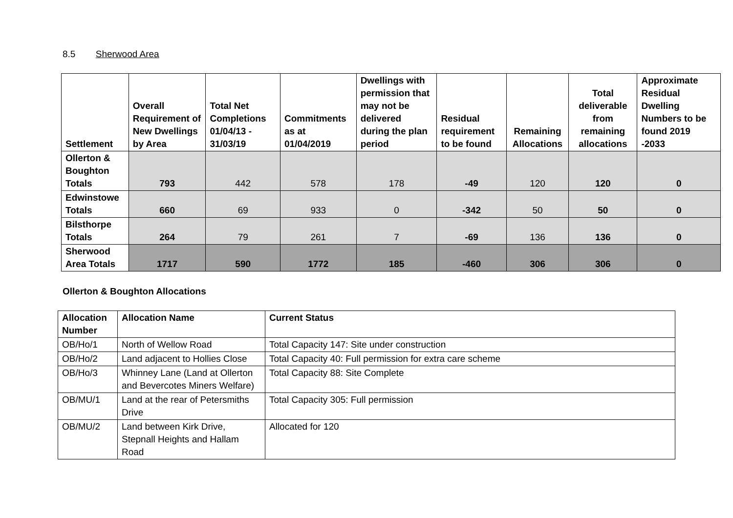8.5 Sherwood Area
| Settlement | Overall Requirement of New Dwellings by Area | Total Net Completions 01/04/13 - 31/03/19 | Commitments as at 01/04/2019 | Dwellings with permission that may not be delivered during the plan period | Residual requirement to be found | Remaining Allocations | Total deliverable from remaining allocations | Approximate Residual Dwelling Numbers to be found 2019 -2033 |
| --- | --- | --- | --- | --- | --- | --- | --- | --- |
| Ollerton & Boughton Totals | 793 | 442 | 578 | 178 | -49 | 120 | 120 | 0 |
| Edwinstowe Totals | 660 | 69 | 933 | 0 | -342 | 50 | 50 | 0 |
| Bilsthorpe Totals | 264 | 79 | 261 | 7 | -69 | 136 | 136 | 0 |
| Sherwood Area Totals | 1717 | 590 | 1772 | 185 | -460 | 306 | 306 | 0 |
Ollerton & Boughton Allocations
| Allocation Number | Allocation Name | Current Status |
| --- | --- | --- |
| OB/Ho/1 | North of Wellow Road | Total Capacity 147: Site under construction |
| OB/Ho/2 | Land adjacent to Hollies Close | Total Capacity 40: Full permission for extra care scheme |
| OB/Ho/3 | Whinney Lane (Land at Ollerton and Bevercotes Miners Welfare) | Total Capacity 88: Site Complete |
| OB/MU/1 | Land at the rear of Petersmiths Drive | Total Capacity 305: Full permission |
| OB/MU/2 | Land between Kirk Drive, Stepnall Heights and Hallam Road | Allocated for 120 |